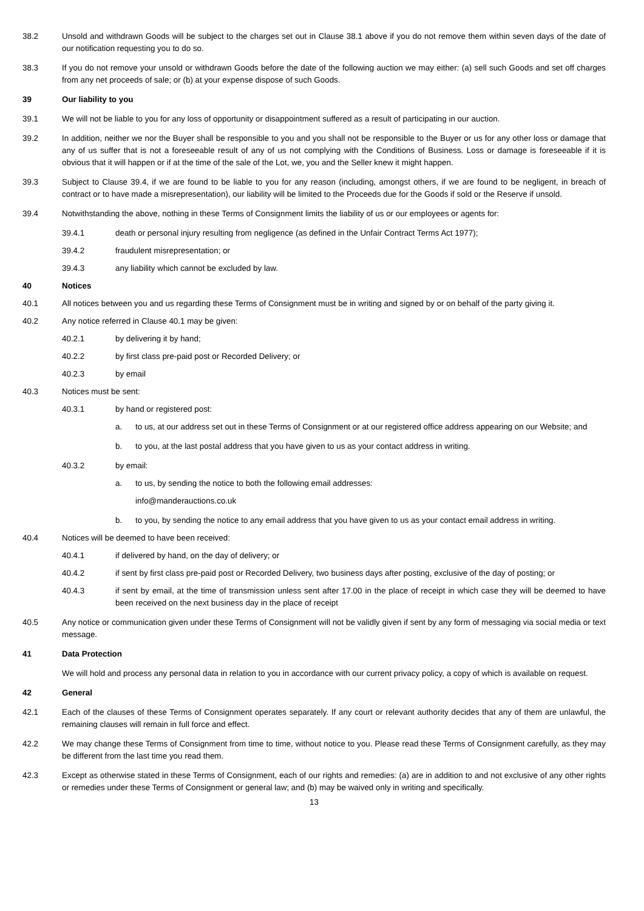38.2 Unsold and withdrawn Goods will be subject to the charges set out in Clause 38.1 above if you do not remove them within seven days of the date of our notification requesting you to do so.
38.3 If you do not remove your unsold or withdrawn Goods before the date of the following auction we may either: (a) sell such Goods and set off charges from any net proceeds of sale; or (b) at your expense dispose of such Goods.
39 Our liability to you
39.1 We will not be liable to you for any loss of opportunity or disappointment suffered as a result of participating in our auction.
39.2 In addition, neither we nor the Buyer shall be responsible to you and you shall not be responsible to the Buyer or us for any other loss or damage that any of us suffer that is not a foreseeable result of any of us not complying with the Conditions of Business. Loss or damage is foreseeable if it is obvious that it will happen or if at the time of the sale of the Lot, we, you and the Seller knew it might happen.
39.3 Subject to Clause 39.4, if we are found to be liable to you for any reason (including, amongst others, if we are found to be negligent, in breach of contract or to have made a misrepresentation), our liability will be limited to the Proceeds due for the Goods if sold or the Reserve if unsold.
39.4 Notwithstanding the above, nothing in these Terms of Consignment limits the liability of us or our employees or agents for:
39.4.1 death or personal injury resulting from negligence (as defined in the Unfair Contract Terms Act 1977);
39.4.2 fraudulent misrepresentation; or
39.4.3 any liability which cannot be excluded by law.
40 Notices
40.1 All notices between you and us regarding these Terms of Consignment must be in writing and signed by or on behalf of the party giving it.
40.2 Any notice referred in Clause 40.1 may be given:
40.2.1 by delivering it by hand;
40.2.2 by first class pre-paid post or Recorded Delivery; or
40.2.3 by email
40.3 Notices must be sent:
40.3.1 by hand or registered post:
a. to us, at our address set out in these Terms of Consignment or at our registered office address appearing on our Website; and
b. to you, at the last postal address that you have given to us as your contact address in writing.
40.3.2 by email:
a. to us, by sending the notice to both the following email addresses:
info@manderauctions.co.uk
b. to you, by sending the notice to any email address that you have given to us as your contact email address in writing.
40.4 Notices will be deemed to have been received:
40.4.1 if delivered by hand, on the day of delivery; or
40.4.2 if sent by first class pre-paid post or Recorded Delivery, two business days after posting, exclusive of the day of posting; or
40.4.3 if sent by email, at the time of transmission unless sent after 17.00 in the place of receipt in which case they will be deemed to have been received on the next business day in the place of receipt
40.5 Any notice or communication given under these Terms of Consignment will not be validly given if sent by any form of messaging via social media or text message.
41 Data Protection
We will hold and process any personal data in relation to you in accordance with our current privacy policy, a copy of which is available on request.
42 General
42.1 Each of the clauses of these Terms of Consignment operates separately. If any court or relevant authority decides that any of them are unlawful, the remaining clauses will remain in full force and effect.
42.2 We may change these Terms of Consignment from time to time, without notice to you. Please read these Terms of Consignment carefully, as they may be different from the last time you read them.
42.3 Except as otherwise stated in these Terms of Consignment, each of our rights and remedies: (a) are in addition to and not exclusive of any other rights or remedies under these Terms of Consignment or general law; and (b) may be waived only in writing and specifically.
13